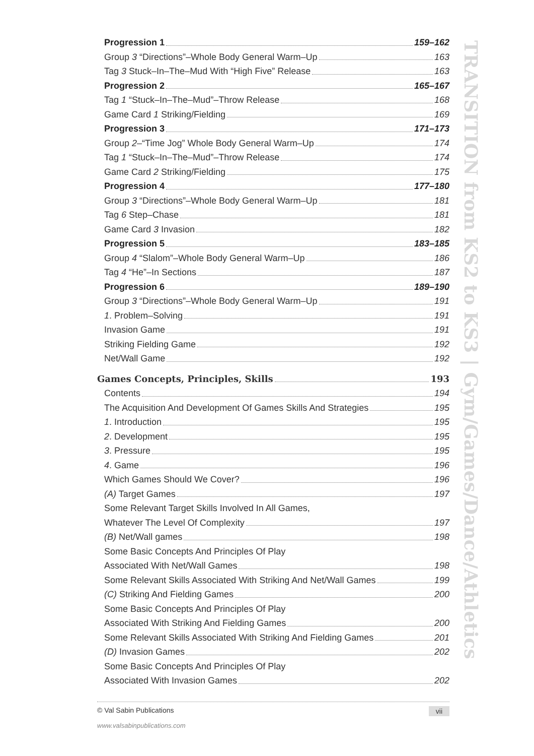TRANSITION from KS2 to KS3 | Gym/Games/Dance/Athletics
Progression 1 159–162
Group 3 “Directions”–Whole Body General Warm–Up 163
Tag 3 Stuck–In–The–Mud With “High Five” Release 163
Progression 2 165–167
Tag 1 “Stuck–In–The–Mud”–Throw Release 168
Game Card 1 Striking/Fielding 169
Progression 3 171–173
Group 2–“Time Jog” Whole Body General Warm–Up 174
Tag 1 “Stuck–In–The–Mud”–Throw Release 174
Game Card 2 Striking/Fielding 175
Progression 4 177–180
Group 3 “Directions”–Whole Body General Warm–Up 181
Tag 6 Step–Chase 181
Game Card 3 Invasion 182
Progression 5 183–185
Group 4 “Slalom”–Whole Body General Warm–Up 186
Tag 4 “He”–In Sections 187
Progression 6 189–190
Group 3 “Directions”–Whole Body General Warm–Up 191
1. Problem–Solving 191
Invasion Game 191
Striking Fielding Game 192
Net/Wall Game 192
Games Concepts, Principles, Skills 193
Contents 194
The Acquisition And Development Of Games Skills And Strategies 195
1. Introduction 195
2. Development 195
3. Pressure 195
4. Game 196
Which Games Should We Cover? 196
(A) Target Games 197
Some Relevant Target Skills Involved In All Games,
Whatever The Level Of Complexity 197
(B) Net/Wall games 198
Some Basic Concepts And Principles Of Play
Associated With Net/Wall Games 198
Some Relevant Skills Associated With Striking And Net/Wall Games 199
(C) Striking And Fielding Games 200
Some Basic Concepts And Principles Of Play
Associated With Striking And Fielding Games 200
Some Relevant Skills Associated With Striking And Fielding Games 201
(D) Invasion Games 202
Some Basic Concepts And Principles Of Play
Associated With Invasion Games 202
© Val Sabin Publications vii
www.valsabinpublications.com